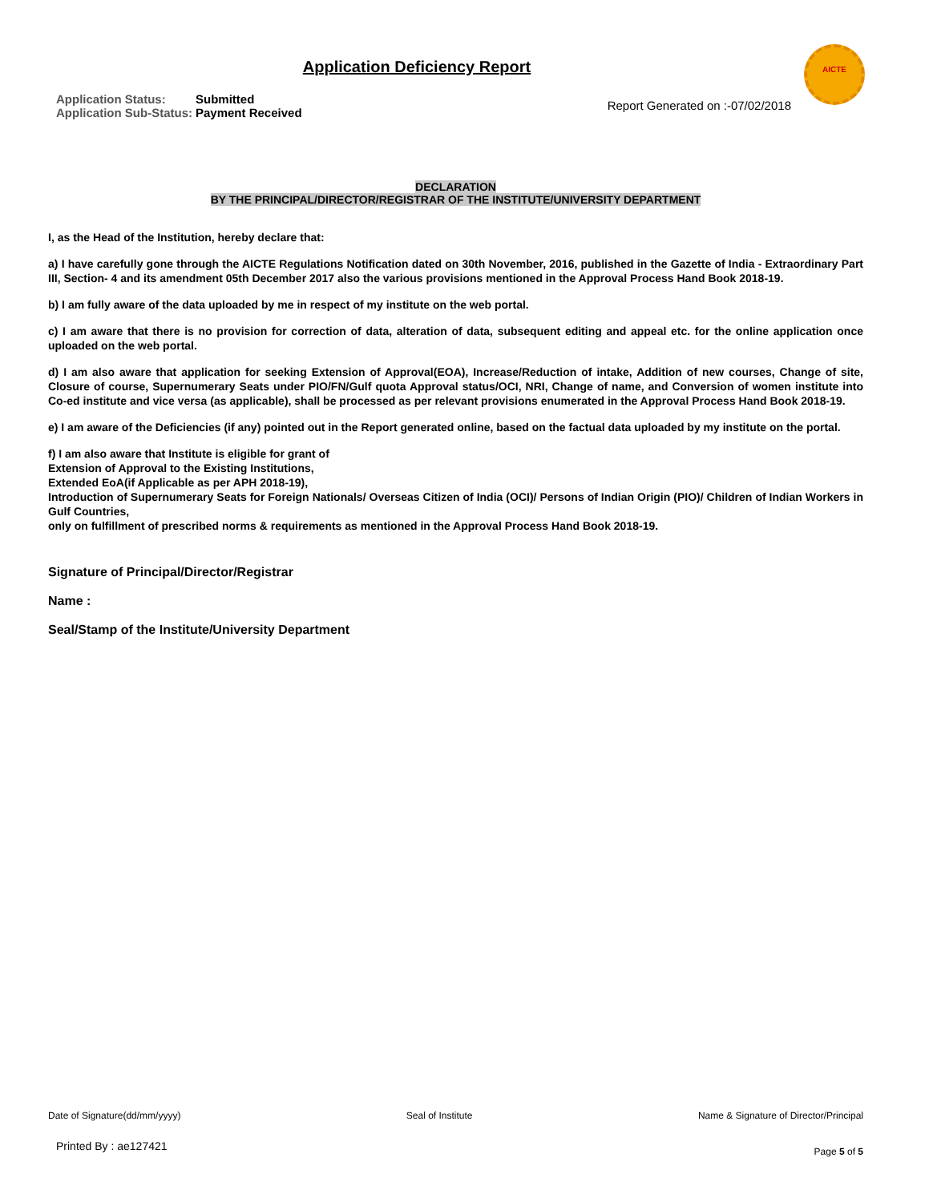Application Deficiency Report
AICTE
| Application Status: | Submitted |
| Application Sub-Status: | Payment Received |
Report Generated on :-07/02/2018
DECLARATION
BY THE PRINCIPAL/DIRECTOR/REGISTRAR OF THE INSTITUTE/UNIVERSITY DEPARTMENT
I, as the Head of the Institution, hereby declare that:
a) I have carefully gone through the AICTE Regulations Notification dated on 30th November, 2016, published in the Gazette of India - Extraordinary Part III, Section- 4 and its amendment 05th December 2017 also the various provisions mentioned in the Approval Process Hand Book 2018-19.
b) I am fully aware of the data uploaded by me in respect of my institute on the web portal.
c) I am aware that there is no provision for correction of data, alteration of data, subsequent editing and appeal etc. for the online application once uploaded on the web portal.
d) I am also aware that application for seeking Extension of Approval(EOA), Increase/Reduction of intake, Addition of new courses, Change of site, Closure of course, Supernumerary Seats under PIO/FN/Gulf quota Approval status/OCI, NRI, Change of name, and Conversion of women institute into Co-ed institute and vice versa (as applicable), shall be processed as per relevant provisions enumerated in the Approval Process Hand Book 2018-19.
e) I am aware of the Deficiencies (if any) pointed out in the Report generated online, based on the factual data uploaded by my institute on the portal.
f) I am also aware that Institute is eligible for grant of
Extension of Approval to the Existing Institutions,
Extended EoA(if Applicable as per APH 2018-19),
Introduction of Supernumerary Seats for Foreign Nationals/ Overseas Citizen of India (OCI)/ Persons of Indian Origin (PIO)/ Children of Indian Workers in Gulf Countries,
only on fulfillment of prescribed norms & requirements as mentioned in the Approval Process Hand Book 2018-19.
Signature of Principal/Director/Registrar
Name :
Seal/Stamp of the Institute/University Department
Date of Signature(dd/mm/yyyy) Seal of Institute Name & Signature of Director/Principal
Printed By : ae127421 Page 5 of 5